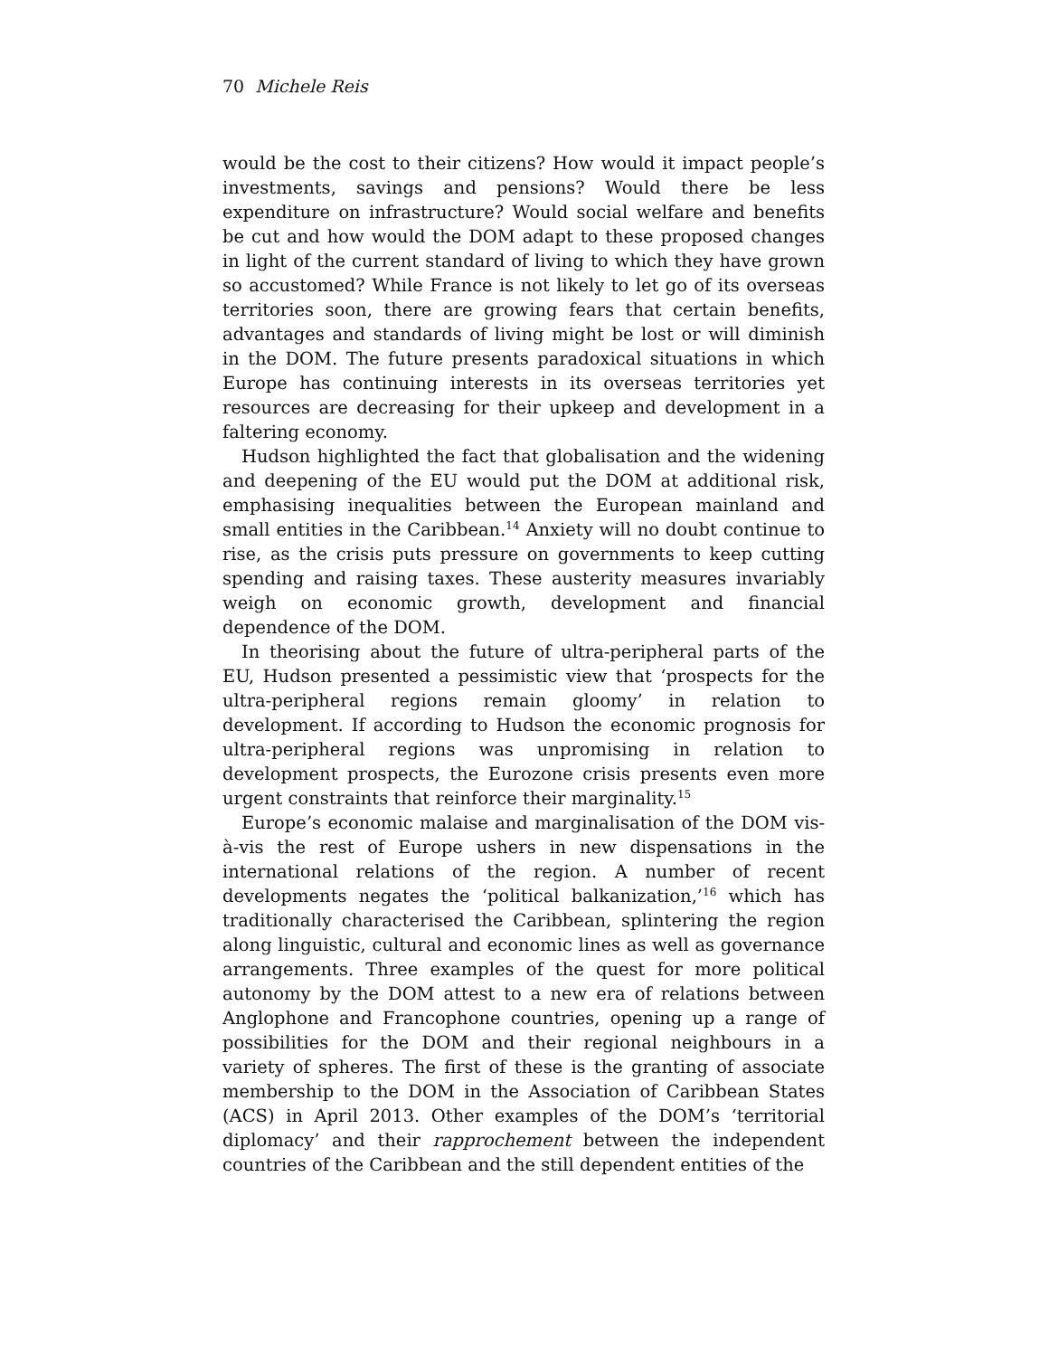70 Michele Reis
would be the cost to their citizens? How would it impact people’s investments, savings and pensions? Would there be less expenditure on infrastructure? Would social welfare and benefits be cut and how would the DOM adapt to these proposed changes in light of the current standard of living to which they have grown so accustomed? While France is not likely to let go of its overseas territories soon, there are growing fears that certain benefits, advantages and standards of living might be lost or will diminish in the DOM. The future presents paradoxical situations in which Europe has continuing interests in its overseas territories yet resources are decreasing for their upkeep and development in a faltering economy.
Hudson highlighted the fact that globalisation and the widening and deepening of the EU would put the DOM at additional risk, emphasising inequalities between the European mainland and small entities in the Caribbean.<sup>14</sup> Anxiety will no doubt continue to rise, as the crisis puts pressure on governments to keep cutting spending and raising taxes. These austerity measures invariably weigh on economic growth, development and financial dependence of the DOM.
In theorising about the future of ultra-peripheral parts of the EU, Hudson presented a pessimistic view that ‘prospects for the ultra-peripheral regions remain gloomy’ in relation to development. If according to Hudson the economic prognosis for ultra-peripheral regions was unpromising in relation to development prospects, the Eurozone crisis presents even more urgent constraints that reinforce their marginality.<sup>15</sup>
Europe’s economic malaise and marginalisation of the DOM vis-à-vis the rest of Europe ushers in new dispensations in the international relations of the region. A number of recent developments negates the ‘political balkanization,’<sup>16</sup> which has traditionally characterised the Caribbean, splintering the region along linguistic, cultural and economic lines as well as governance arrangements. Three examples of the quest for more political autonomy by the DOM attest to a new era of relations between Anglophone and Francophone countries, opening up a range of possibilities for the DOM and their regional neighbours in a variety of spheres. The first of these is the granting of associate membership to the DOM in the Association of Caribbean States (ACS) in April 2013. Other examples of the DOM’s ‘territorial diplomacy’ and their rapprochement between the independent countries of the Caribbean and the still dependent entities of the